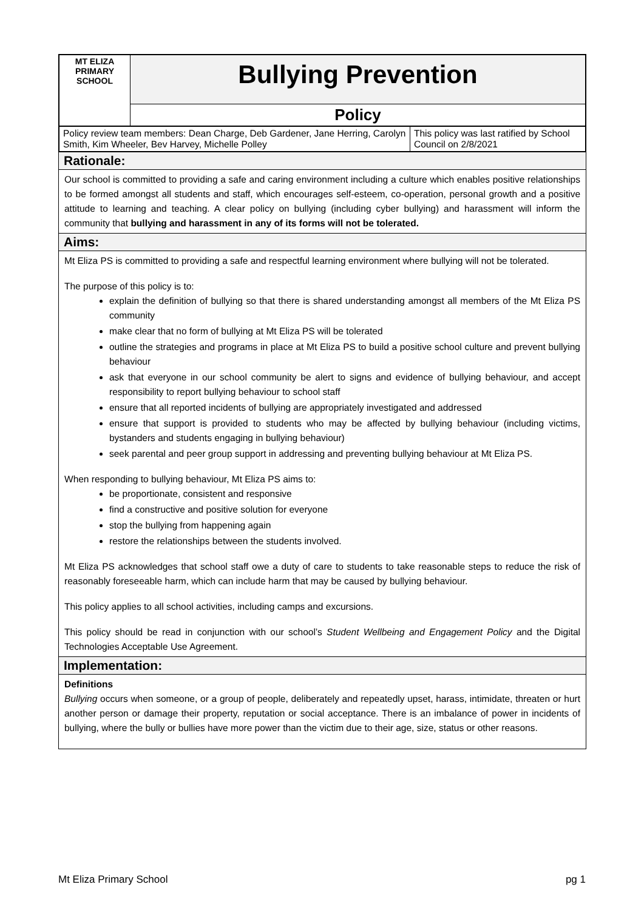| MT ELIZA PRIMARY SCHOOL | Bullying Prevention |
| | Policy |
| Policy review team members: Dean Charge, Deb Gardener, Jane Herring, Carolyn Smith, Kim Wheeler, Bev Harvey, Michelle Polley | This policy was last ratified by School Council on 2/8/2021 |
Rationale:
Our school is committed to providing a safe and caring environment including a culture which enables positive relationships to be formed amongst all students and staff, which encourages self-esteem, co-operation, personal growth and a positive attitude to learning and teaching. A clear policy on bullying (including cyber bullying) and harassment will inform the community that bullying and harassment in any of its forms will not be tolerated.
Aims:
Mt Eliza PS is committed to providing a safe and respectful learning environment where bullying will not be tolerated.
The purpose of this policy is to:
explain the definition of bullying so that there is shared understanding amongst all members of the Mt Eliza PS community
make clear that no form of bullying at Mt Eliza PS will be tolerated
outline the strategies and programs in place at Mt Eliza PS to build a positive school culture and prevent bullying behaviour
ask that everyone in our school community be alert to signs and evidence of bullying behaviour, and accept responsibility to report bullying behaviour to school staff
ensure that all reported incidents of bullying are appropriately investigated and addressed
ensure that support is provided to students who may be affected by bullying behaviour (including victims, bystanders and students engaging in bullying behaviour)
seek parental and peer group support in addressing and preventing bullying behaviour at Mt Eliza PS.
When responding to bullying behaviour, Mt Eliza PS aims to:
be proportionate, consistent and responsive
find a constructive and positive solution for everyone
stop the bullying from happening again
restore the relationships between the students involved.
Mt Eliza PS acknowledges that school staff owe a duty of care to students to take reasonable steps to reduce the risk of reasonably foreseeable harm, which can include harm that may be caused by bullying behaviour.
This policy applies to all school activities, including camps and excursions.
This policy should be read in conjunction with our school’s Student Wellbeing and Engagement Policy and the Digital Technologies Acceptable Use Agreement.
Implementation:
Definitions
Bullying occurs when someone, or a group of people, deliberately and repeatedly upset, harass, intimidate, threaten or hurt another person or damage their property, reputation or social acceptance. There is an imbalance of power in incidents of bullying, where the bully or bullies have more power than the victim due to their age, size, status or other reasons.
Mt Eliza Primary School pg 1